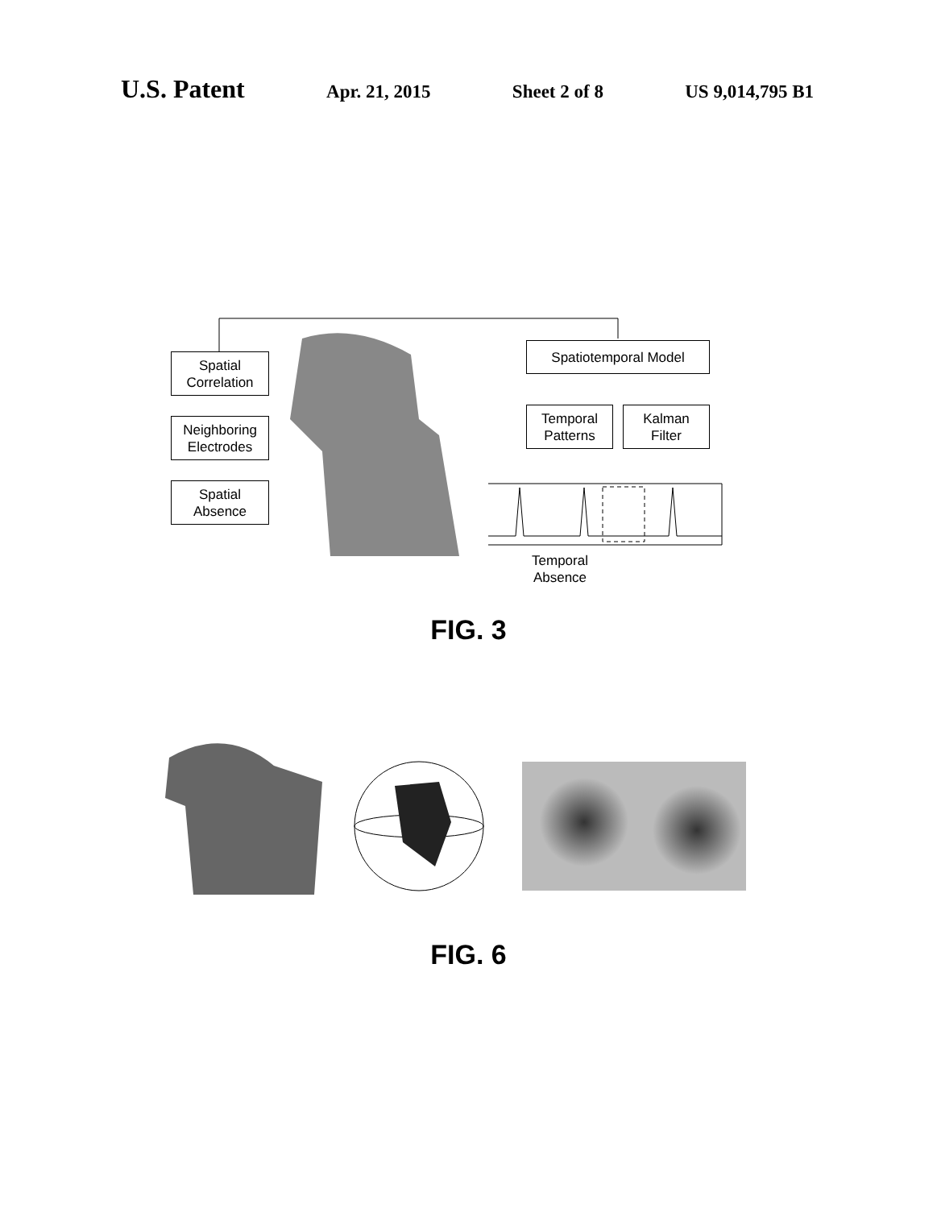U.S. Patent Apr. 21, 2015 Sheet 2 of 8 US 9,014,795 B1
Spatial
Correlation
Neighboring
Electrodes
Spatial
Absence
Spatiotemporal Model
Temporal
Patterns
Kalman
Filter
Temporal
Absence
FIG. 3
FIG. 6